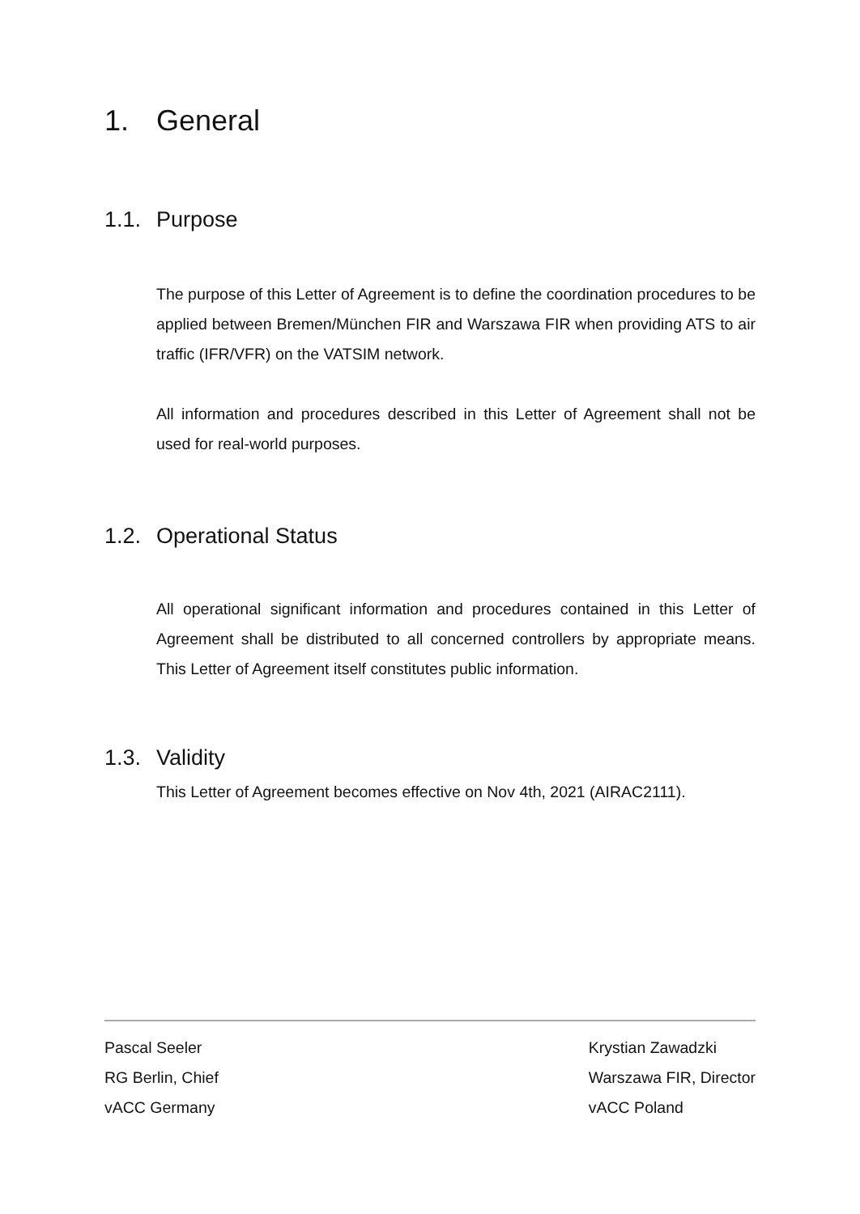1. General
1.1. Purpose
The purpose of this Letter of Agreement is to define the coordination procedures to be applied between Bremen/München FIR and Warszawa FIR when providing ATS to air traffic (IFR/VFR) on the VATSIM network.
All information and procedures described in this Letter of Agreement shall not be used for real-world purposes.
1.2. Operational Status
All operational significant information and procedures contained in this Letter of Agreement shall be distributed to all concerned controllers by appropriate means. This Letter of Agreement itself constitutes public information.
1.3. Validity
This Letter of Agreement becomes effective on Nov 4th, 2021 (AIRAC2111).
Pascal Seeler
RG Berlin, Chief
vACC Germany
Krystian Zawadzki
Warszawa FIR, Director
vACC Poland